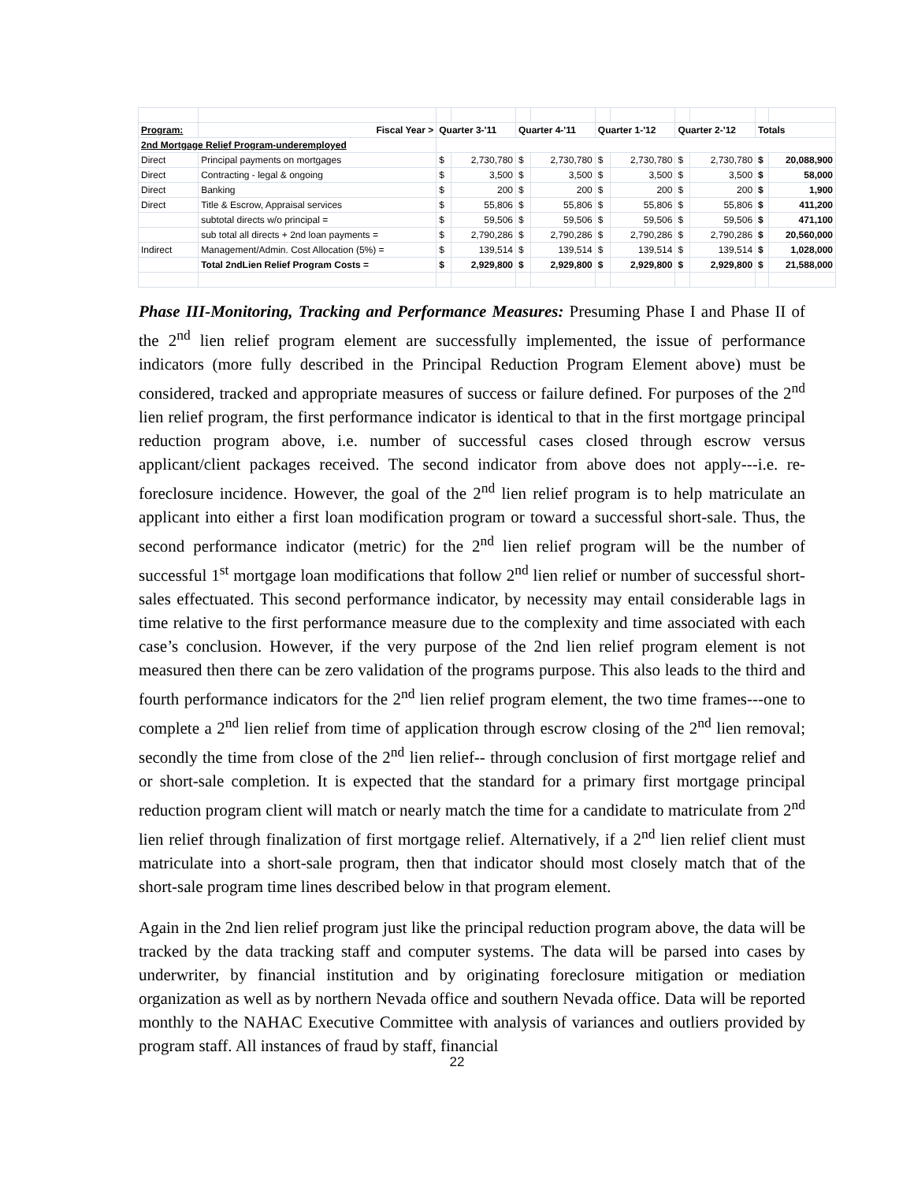| Program: | Fiscal Year > | Quarter 3-'11 | | Quarter 4-'11 | | Quarter 1-'12 | | Quarter 2-'12 | | Totals | |
| --- | --- | --- | --- | --- | --- | --- | --- | --- | --- | --- | --- |
| 2nd Mortgage Relief Program-underemployed | | | | | | | | | | | |
| Direct | Principal payments on mortgages | $ | 2,730,780 | $ | 2,730,780 | $ | 2,730,780 | $ | 2,730,780 | $ | 20,088,900 |
| Direct | Contracting - legal & ongoing | $ | 3,500 | $ | 3,500 | $ | 3,500 | $ | 3,500 | $ | 58,000 |
| Direct | Banking | $ | 200 | $ | 200 | $ | 200 | $ | 200 | $ | 1,900 |
| Direct | Title & Escrow, Appraisal services | $ | 55,806 | $ | 55,806 | $ | 55,806 | $ | 55,806 | $ | 411,200 |
| | subtotal directs w/o principal = | $ | 59,506 | $ | 59,506 | $ | 59,506 | $ | 59,506 | $ | 471,100 |
| | sub total all directs + 2nd loan payments = | $ | 2,790,286 | $ | 2,790,286 | $ | 2,790,286 | $ | 2,790,286 | $ | 20,560,000 |
| Indirect | Management/Admin. Cost Allocation (5%) = | $ | 139,514 | $ | 139,514 | $ | 139,514 | $ | 139,514 | $ | 1,028,000 |
| | Total 2ndLien Relief Program Costs = | $ | 2,929,800 | $ | 2,929,800 | $ | 2,929,800 | $ | 2,929,800 | $ | 21,588,000 |
Phase III-Monitoring, Tracking and Performance Measures: Presuming Phase I and Phase II of the 2<sup>nd</sup> lien relief program element are successfully implemented, the issue of performance indicators (more fully described in the Principal Reduction Program Element above) must be considered, tracked and appropriate measures of success or failure defined. For purposes of the 2<sup>nd</sup> lien relief program, the first performance indicator is identical to that in the first mortgage principal reduction program above, i.e. number of successful cases closed through escrow versus applicant/client packages received. The second indicator from above does not apply---i.e. re-foreclosure incidence. However, the goal of the 2<sup>nd</sup> lien relief program is to help matriculate an applicant into either a first loan modification program or toward a successful short-sale. Thus, the second performance indicator (metric) for the 2<sup>nd</sup> lien relief program will be the number of successful 1<sup>st</sup> mortgage loan modifications that follow 2<sup>nd</sup> lien relief or number of successful short-sales effectuated. This second performance indicator, by necessity may entail considerable lags in time relative to the first performance measure due to the complexity and time associated with each case’s conclusion. However, if the very purpose of the 2nd lien relief program element is not measured then there can be zero validation of the programs purpose. This also leads to the third and fourth performance indicators for the 2<sup>nd</sup> lien relief program element, the two time frames---one to complete a 2<sup>nd</sup> lien relief from time of application through escrow closing of the 2<sup>nd</sup> lien removal; secondly the time from close of the 2<sup>nd</sup> lien relief-- through conclusion of first mortgage relief and or short-sale completion. It is expected that the standard for a primary first mortgage principal reduction program client will match or nearly match the time for a candidate to matriculate from 2<sup>nd</sup> lien relief through finalization of first mortgage relief. Alternatively, if a 2<sup>nd</sup> lien relief client must matriculate into a short-sale program, then that indicator should most closely match that of the short-sale program time lines described below in that program element.
Again in the 2nd lien relief program just like the principal reduction program above, the data will be tracked by the data tracking staff and computer systems. The data will be parsed into cases by underwriter, by financial institution and by originating foreclosure mitigation or mediation organization as well as by northern Nevada office and southern Nevada office. Data will be reported monthly to the NAHAC Executive Committee with analysis of variances and outliers provided by program staff. All instances of fraud by staff, financial
22